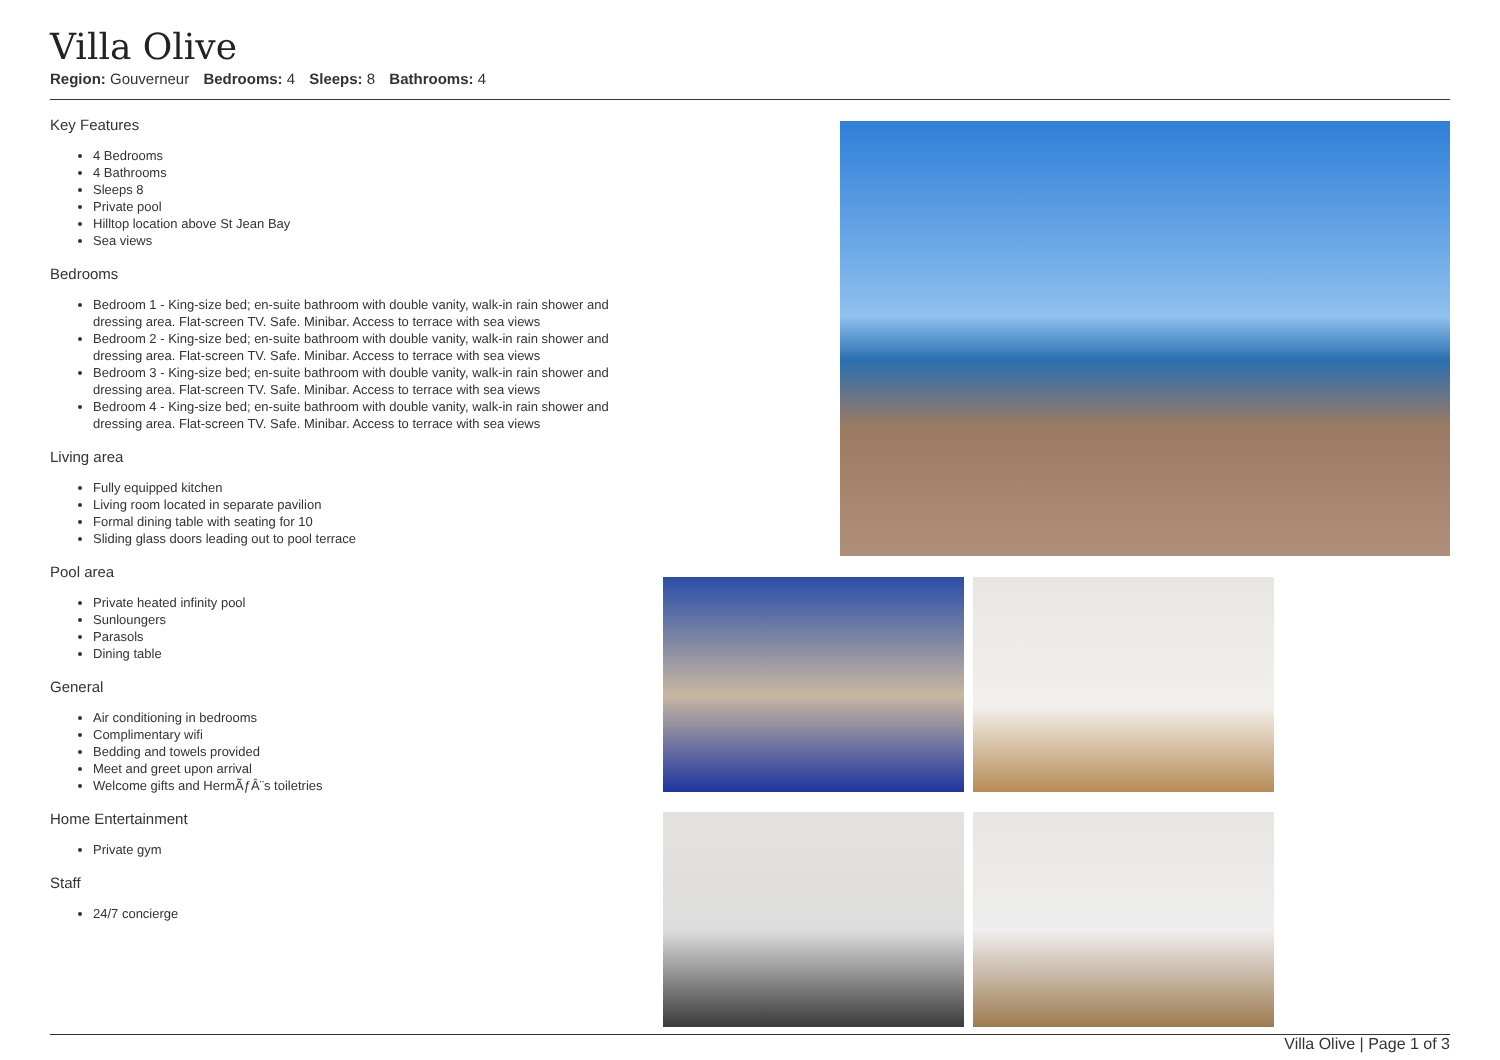Villa Olive
Region: Gouverneur Bedrooms: 4 Sleeps: 8 Bathrooms: 4
Key Features
4 Bedrooms
4 Bathrooms
Sleeps 8
Private pool
Hilltop location above St Jean Bay
Sea views
Bedrooms
Bedroom 1 - King-size bed; en-suite bathroom with double vanity, walk-in rain shower and dressing area. Flat-screen TV. Safe. Minibar. Access to terrace with sea views
Bedroom 2 - King-size bed; en-suite bathroom with double vanity, walk-in rain shower and dressing area. Flat-screen TV. Safe. Minibar. Access to terrace with sea views
Bedroom 3 - King-size bed; en-suite bathroom with double vanity, walk-in rain shower and dressing area. Flat-screen TV. Safe. Minibar. Access to terrace with sea views
Bedroom 4 - King-size bed; en-suite bathroom with double vanity, walk-in rain shower and dressing area. Flat-screen TV. Safe. Minibar. Access to terrace with sea views
Living area
Fully equipped kitchen
Living room located in separate pavilion
Formal dining table with seating for 10
Sliding glass doors leading out to pool terrace
Pool area
Private heated infinity pool
Sunloungers
Parasols
Dining table
General
Air conditioning in bedrooms
Complimentary wifi
Bedding and towels provided
Meet and greet upon arrival
Welcome gifts and HermÃƒÂ¨s toiletries
Home Entertainment
Private gym
Staff
24/7 concierge
Villa Olive | Page 1 of 3